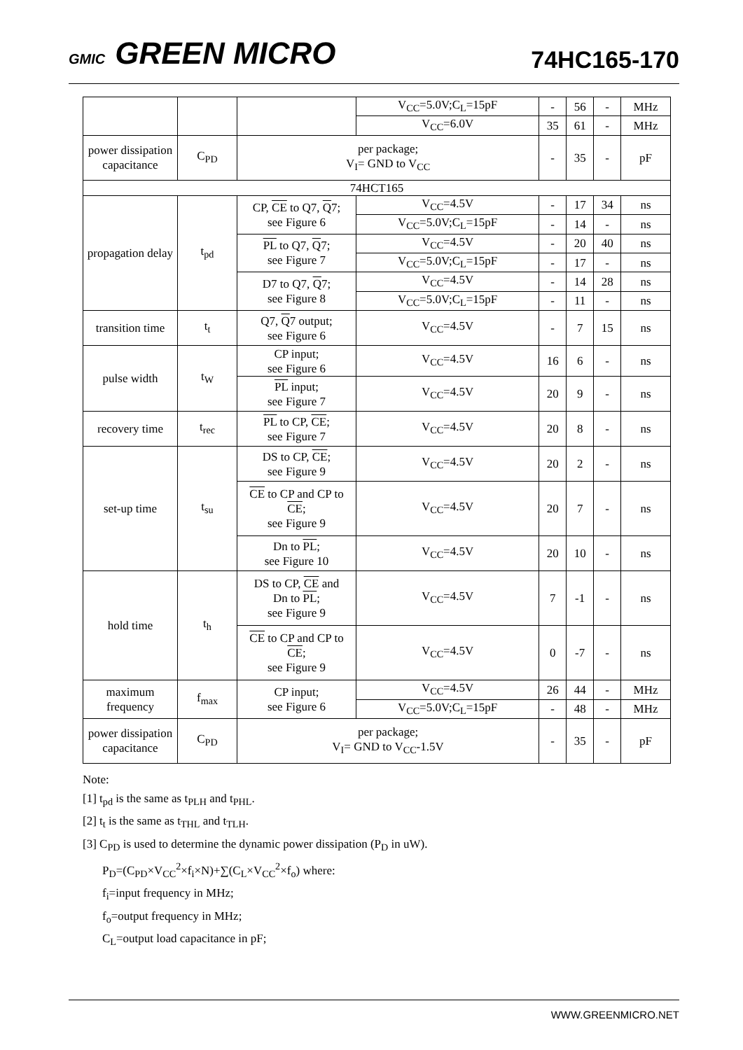GMIC GREEN MICRO
74HC165-170
| | | | V<sub>CC</sub>=5.0V;C<sub>L</sub>=15pF | - | 56 | - | MHz |
| | | | V<sub>CC</sub>=6.0V | 35 | 61 | - | MHz |
| power dissipation capacitance | C<sub>PD</sub> | per package; V<sub>I</sub>= GND to V<sub>CC</sub> | | - | 35 | - | pF |
| 74HCT165 | | | | | | | |
| propagation delay | t<sub>pd</sub> | CP, CE to Q7, Q 7; see Figure 6 | V<sub>CC</sub>=4.5V | - | 17 | 34 | ns |
| | | | V<sub>CC</sub>=5.0V;C<sub>L</sub>=15pF | - | 14 | - | ns |
| | | PL to Q7, Q 7; see Figure 7 | V<sub>CC</sub>=4.5V | - | 20 | 40 | ns |
| | | | V<sub>CC</sub>=5.0V;C<sub>L</sub>=15pF | - | 17 | - | ns |
| | | D7 to Q7, Q 7; see Figure 8 | V<sub>CC</sub>=4.5V | - | 14 | 28 | ns |
| | | | V<sub>CC</sub>=5.0V;C<sub>L</sub>=15pF | - | 11 | - | ns |
| transition time | t<sub>t</sub> | Q7, Q 7 output; see Figure 6 | V<sub>CC</sub>=4.5V | - | 7 | 15 | ns |
| pulse width | t<sub>W</sub> | CP input; see Figure 6 | V<sub>CC</sub>=4.5V | 16 | 6 | - | ns |
| | | PL input; see Figure 7 | V<sub>CC</sub>=4.5V | 20 | 9 | - | ns |
| recovery time | t<sub>rec</sub> | PL to CP, CE ; see Figure 7 | V<sub>CC</sub>=4.5V | 20 | 8 | - | ns |
| set-up time | t<sub>su</sub> | DS to CP, CE ; see Figure 9 | V<sub>CC</sub>=4.5V | 20 | 2 | - | ns |
| | | CE to CP and CP to CE ; see Figure 9 | V<sub>CC</sub>=4.5V | 20 | 7 | - | ns |
| | | Dn to PL ; see Figure 10 | V<sub>CC</sub>=4.5V | 20 | 10 | - | ns |
| hold time | t<sub>h</sub> | DS to CP, CE and Dn to PL ; see Figure 9 | V<sub>CC</sub>=4.5V | 7 | -1 | - | ns |
| | | CE to CP and CP to CE ; see Figure 9 | V<sub>CC</sub>=4.5V | 0 | -7 | - | ns |
| maximum frequency | f<sub>max</sub> | CP input; see Figure 6 | V<sub>CC</sub>=4.5V | 26 | 44 | - | MHz |
| | | | V<sub>CC</sub>=5.0V;C<sub>L</sub>=15pF | - | 48 | - | MHz |
| power dissipation capacitance | C<sub>PD</sub> | per package; V<sub>I</sub>= GND to V<sub>CC</sub>-1.5V | | - | 35 | - | pF |
Note:
[1] t<sub>pd</sub> is the same as t<sub>PLH</sub> and t<sub>PHL</sub>.
[2] t<sub>t</sub> is the same as t<sub>THL</sub> and t<sub>TLH</sub>.
[3] C<sub>PD</sub> is used to determine the dynamic power dissipation (P<sub>D</sub> in uW).
P<sub>D</sub>=(C<sub>PD</sub>×V<sub>CC</sub><sup>2</sup>×f<sub>i</sub>×N)+∑(C<sub>L</sub>×V<sub>CC</sub><sup>2</sup>×f<sub>o</sub>) where:
f<sub>i</sub>=input frequency in MHz;
f<sub>o</sub>=output frequency in MHz;
C<sub>L</sub>=output load capacitance in pF;
WWW.GREENMICRO.NET